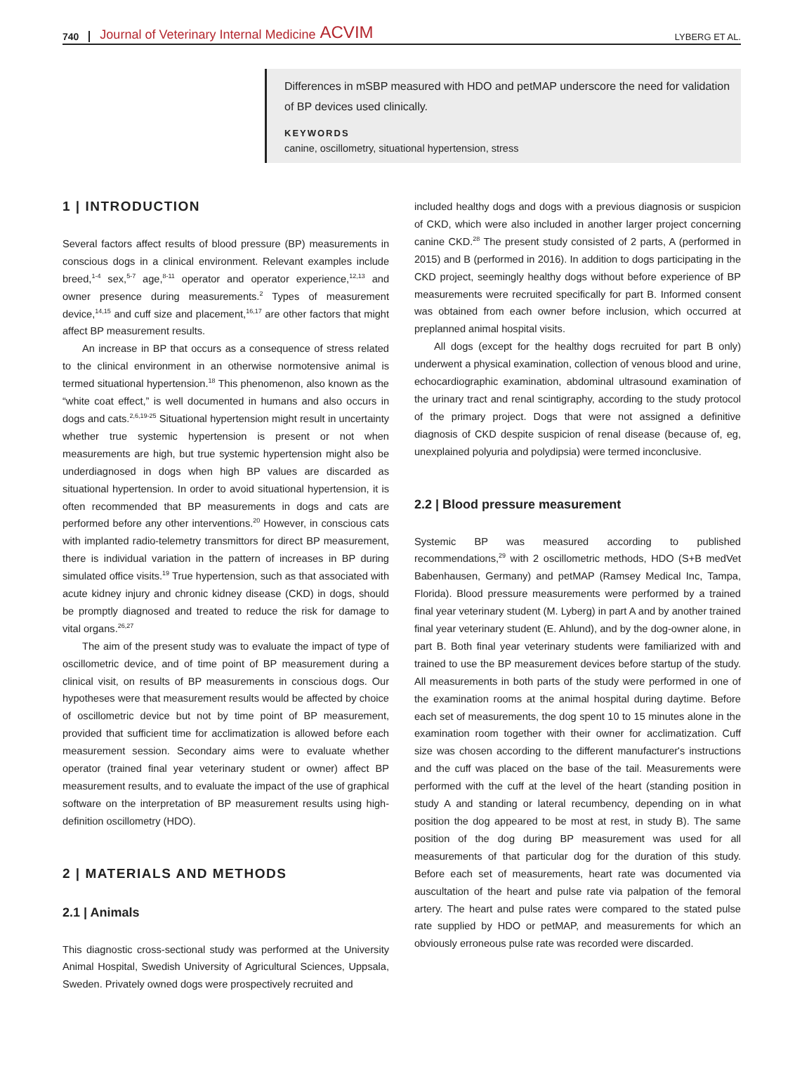740 Journal of Veterinary Internal Medicine ACVIM LYBERG ET AL.
Differences in mSBP measured with HDO and petMAP underscore the need for validation of BP devices used clinically.
KEYWORDS
canine, oscillometry, situational hypertension, stress
1 | INTRODUCTION
Several factors affect results of blood pressure (BP) measurements in conscious dogs in a clinical environment. Relevant examples include breed,<sup>1-4</sup> sex,<sup>5-7</sup> age,<sup>8-11</sup> operator and operator experience,<sup>12,13</sup> and owner presence during measurements.<sup>2</sup> Types of measurement device,<sup>14,15</sup> and cuff size and placement,<sup>16,17</sup> are other factors that might affect BP measurement results.
An increase in BP that occurs as a consequence of stress related to the clinical environment in an otherwise normotensive animal is termed situational hypertension.<sup>18</sup> This phenomenon, also known as the “white coat effect,” is well documented in humans and also occurs in dogs and cats.<sup>2,6,19-25</sup> Situational hypertension might result in uncertainty whether true systemic hypertension is present or not when measurements are high, but true systemic hypertension might also be underdiagnosed in dogs when high BP values are discarded as situational hypertension. In order to avoid situational hypertension, it is often recommended that BP measurements in dogs and cats are performed before any other interventions.<sup>20</sup> However, in conscious cats with implanted radio-telemetry transmittors for direct BP measurement, there is individual variation in the pattern of increases in BP during simulated office visits.<sup>19</sup> True hypertension, such as that associated with acute kidney injury and chronic kidney disease (CKD) in dogs, should be promptly diagnosed and treated to reduce the risk for damage to vital organs.<sup>26,27</sup>
The aim of the present study was to evaluate the impact of type of oscillometric device, and of time point of BP measurement during a clinical visit, on results of BP measurements in conscious dogs. Our hypotheses were that measurement results would be affected by choice of oscillometric device but not by time point of BP measurement, provided that sufficient time for acclimatization is allowed before each measurement session. Secondary aims were to evaluate whether operator (trained final year veterinary student or owner) affect BP measurement results, and to evaluate the impact of the use of graphical software on the interpretation of BP measurement results using high-definition oscillometry (HDO).
2 | MATERIALS AND METHODS
2.1 | Animals
This diagnostic cross-sectional study was performed at the University Animal Hospital, Swedish University of Agricultural Sciences, Uppsala, Sweden. Privately owned dogs were prospectively recruited and
included healthy dogs and dogs with a previous diagnosis or suspicion of CKD, which were also included in another larger project concerning canine CKD.<sup>28</sup> The present study consisted of 2 parts, A (performed in 2015) and B (performed in 2016). In addition to dogs participating in the CKD project, seemingly healthy dogs without before experience of BP measurements were recruited specifically for part B. Informed consent was obtained from each owner before inclusion, which occurred at preplanned animal hospital visits.
All dogs (except for the healthy dogs recruited for part B only) underwent a physical examination, collection of venous blood and urine, echocardiographic examination, abdominal ultrasound examination of the urinary tract and renal scintigraphy, according to the study protocol of the primary project. Dogs that were not assigned a definitive diagnosis of CKD despite suspicion of renal disease (because of, eg, unexplained polyuria and polydipsia) were termed inconclusive.
2.2 | Blood pressure measurement
Systemic BP was measured according to published recommendations,<sup>29</sup> with 2 oscillometric methods, HDO (S+B medVet Babenhausen, Germany) and petMAP (Ramsey Medical Inc, Tampa, Florida). Blood pressure measurements were performed by a trained final year veterinary student (M. Lyberg) in part A and by another trained final year veterinary student (E. Ahlund), and by the dog-owner alone, in part B. Both final year veterinary students were familiarized with and trained to use the BP measurement devices before startup of the study. All measurements in both parts of the study were performed in one of the examination rooms at the animal hospital during daytime. Before each set of measurements, the dog spent 10 to 15 minutes alone in the examination room together with their owner for acclimatization. Cuff size was chosen according to the different manufacturer's instructions and the cuff was placed on the base of the tail. Measurements were performed with the cuff at the level of the heart (standing position in study A and standing or lateral recumbency, depending on in what position the dog appeared to be most at rest, in study B). The same position of the dog during BP measurement was used for all measurements of that particular dog for the duration of this study. Before each set of measurements, heart rate was documented via auscultation of the heart and pulse rate via palpation of the femoral artery. The heart and pulse rates were compared to the stated pulse rate supplied by HDO or petMAP, and measurements for which an obviously erroneous pulse rate was recorded were discarded.